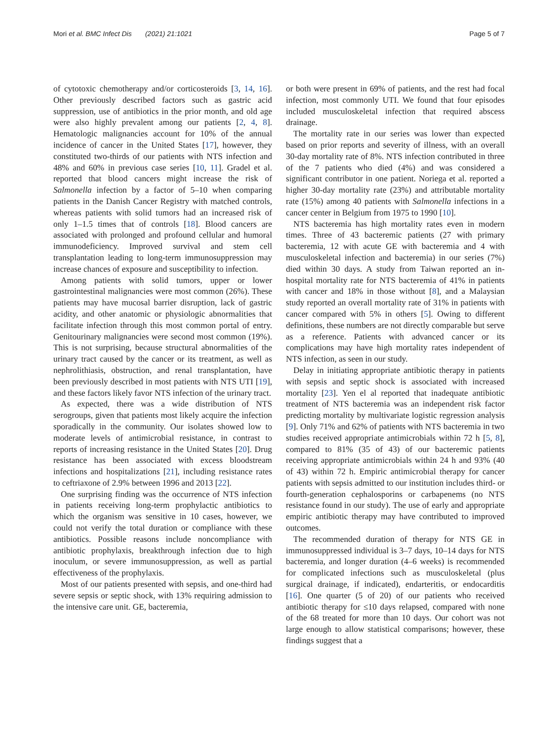Mori et al. BMC Infect Dis (2021) 21:1021 Page 5 of 7
of cytotoxic chemotherapy and/or corticosteroids [3, 14, 16]. Other previously described factors such as gastric acid suppression, use of antibiotics in the prior month, and old age were also highly prevalent among our patients [2, 4, 8]. Hematologic malignancies account for 10% of the annual incidence of cancer in the United States [17], however, they constituted two-thirds of our patients with NTS infection and 48% and 60% in previous case series [10, 11]. Gradel et al. reported that blood cancers might increase the risk of Salmonella infection by a factor of 5–10 when comparing patients in the Danish Cancer Registry with matched controls, whereas patients with solid tumors had an increased risk of only 1–1.5 times that of controls [18]. Blood cancers are associated with prolonged and profound cellular and humoral immunodeficiency. Improved survival and stem cell transplantation leading to long-term immunosuppression may increase chances of exposure and susceptibility to infection.
Among patients with solid tumors, upper or lower gastrointestinal malignancies were most common (26%). These patients may have mucosal barrier disruption, lack of gastric acidity, and other anatomic or physiologic abnormalities that facilitate infection through this most common portal of entry. Genitourinary malignancies were second most common (19%). This is not surprising, because structural abnormalities of the urinary tract caused by the cancer or its treatment, as well as nephrolithiasis, obstruction, and renal transplantation, have been previously described in most patients with NTS UTI [19], and these factors likely favor NTS infection of the urinary tract.
As expected, there was a wide distribution of NTS serogroups, given that patients most likely acquire the infection sporadically in the community. Our isolates showed low to moderate levels of antimicrobial resistance, in contrast to reports of increasing resistance in the United States [20]. Drug resistance has been associated with excess bloodstream infections and hospitalizations [21], including resistance rates to ceftriaxone of 2.9% between 1996 and 2013 [22].
One surprising finding was the occurrence of NTS infection in patients receiving long-term prophylactic antibiotics to which the organism was sensitive in 10 cases, however, we could not verify the total duration or compliance with these antibiotics. Possible reasons include noncompliance with antibiotic prophylaxis, breakthrough infection due to high inoculum, or severe immunosuppression, as well as partial effectiveness of the prophylaxis.
Most of our patients presented with sepsis, and one-third had severe sepsis or septic shock, with 13% requiring admission to the intensive care unit. GE, bacteremia,
or both were present in 69% of patients, and the rest had focal infection, most commonly UTI. We found that four episodes included musculoskeletal infection that required abscess drainage.
The mortality rate in our series was lower than expected based on prior reports and severity of illness, with an overall 30-day mortality rate of 8%. NTS infection contributed in three of the 7 patients who died (4%) and was considered a significant contributor in one patient. Noriega et al. reported a higher 30-day mortality rate (23%) and attributable mortality rate (15%) among 40 patients with Salmonella infections in a cancer center in Belgium from 1975 to 1990 [10].
NTS bacteremia has high mortality rates even in modern times. Three of 43 bacteremic patients (27 with primary bacteremia, 12 with acute GE with bacteremia and 4 with musculoskeletal infection and bacteremia) in our series (7%) died within 30 days. A study from Taiwan reported an in-hospital mortality rate for NTS bacteremia of 41% in patients with cancer and 18% in those without [8], and a Malaysian study reported an overall mortality rate of 31% in patients with cancer compared with 5% in others [5]. Owing to different definitions, these numbers are not directly comparable but serve as a reference. Patients with advanced cancer or its complications may have high mortality rates independent of NTS infection, as seen in our study.
Delay in initiating appropriate antibiotic therapy in patients with sepsis and septic shock is associated with increased mortality [23]. Yen el al reported that inadequate antibiotic treatment of NTS bacteremia was an independent risk factor predicting mortality by multivariate logistic regression analysis [9]. Only 71% and 62% of patients with NTS bacteremia in two studies received appropriate antimicrobials within 72 h [5, 8], compared to 81% (35 of 43) of our bacteremic patients receiving appropriate antimicrobials within 24 h and 93% (40 of 43) within 72 h. Empiric antimicrobial therapy for cancer patients with sepsis admitted to our institution includes third- or fourth-generation cephalosporins or carbapenems (no NTS resistance found in our study). The use of early and appropriate empiric antibiotic therapy may have contributed to improved outcomes.
The recommended duration of therapy for NTS GE in immunosuppressed individual is 3–7 days, 10–14 days for NTS bacteremia, and longer duration (4–6 weeks) is recommended for complicated infections such as musculoskeletal (plus surgical drainage, if indicated), endarteritis, or endocarditis [16]. One quarter (5 of 20) of our patients who received antibiotic therapy for ≤10 days relapsed, compared with none of the 68 treated for more than 10 days. Our cohort was not large enough to allow statistical comparisons; however, these findings suggest that a